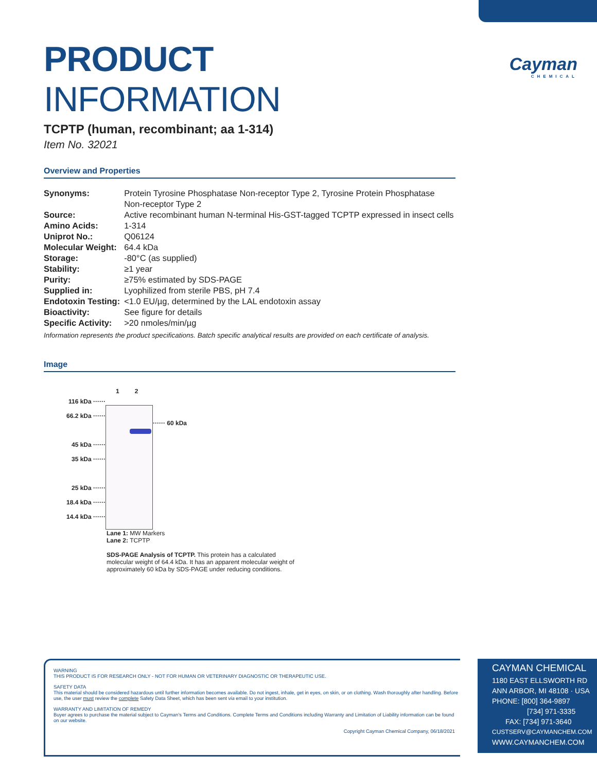Cayman
CHEMICAL
PRODUCT INFORMATION
TCPTP (human, recombinant; aa 1-314)
Item No. 32021
Overview and Properties
| Synonyms: | Protein Tyrosine Phosphatase Non-receptor Type 2, Tyrosine Protein Phosphatase Non-receptor Type 2 |
| Source: | Active recombinant human N-terminal His-GST-tagged TCPTP expressed in insect cells |
| Amino Acids: | 1-314 |
| Uniprot No.: | Q06124 |
| Molecular Weight: | 64.4 kDa |
| Storage: | -80°C (as supplied) |
| Stability: | ≥1 year |
| Purity: | ≥75% estimated by SDS-PAGE |
| Supplied in: | Lyophilized from sterile PBS, pH 7.4 |
| Endotoxin Testing: | <1.0 EU/µg, determined by the LAL endotoxin assay |
| Bioactivity: | See figure for details |
| Specific Activity: | >20 nmoles/min/µg |
Information represents the product specifications. Batch specific analytical results are provided on each certificate of analysis.
Image
116 kDa ······
66.2 kDa ······
45 kDa ······
35 kDa ······
25 kDa ······
18.4 kDa ······
14.4 kDa ······
1 2
······ 60 kDa
Lane 1: MW Markers
Lane 2: TCPTP
SDS-PAGE Analysis of TCPTP. This protein has a calculated molecular weight of 64.4 kDa. It has an apparent molecular weight of approximately 60 kDa by SDS-PAGE under reducing conditions.
WARNING
THIS PRODUCT IS FOR RESEARCH ONLY - NOT FOR HUMAN OR VETERINARY DIAGNOSTIC OR THERAPEUTIC USE.
SAFETY DATA
This material should be considered hazardous until further information becomes available. Do not ingest, inhale, get in eyes, on skin, or on clothing. Wash thoroughly after handling. Before use, the user must review the complete Safety Data Sheet, which has been sent via email to your institution.
WARRANTY AND LIMITATION OF REMEDY
Buyer agrees to purchase the material subject to Cayman's Terms and Conditions. Complete Terms and Conditions including Warranty and Limitation of Liability information can be found on our website.
Copyright Cayman Chemical Company, 06/18/2021
CAYMAN CHEMICAL
1180 EAST ELLSWORTH RD
ANN ARBOR, MI 48108 · USA
PHONE: [800] 364-9897
[734] 971-3335
FAX: [734] 971-3640
CUSTSERV@CAYMANCHEM.COM
WWW.CAYMANCHEM.COM